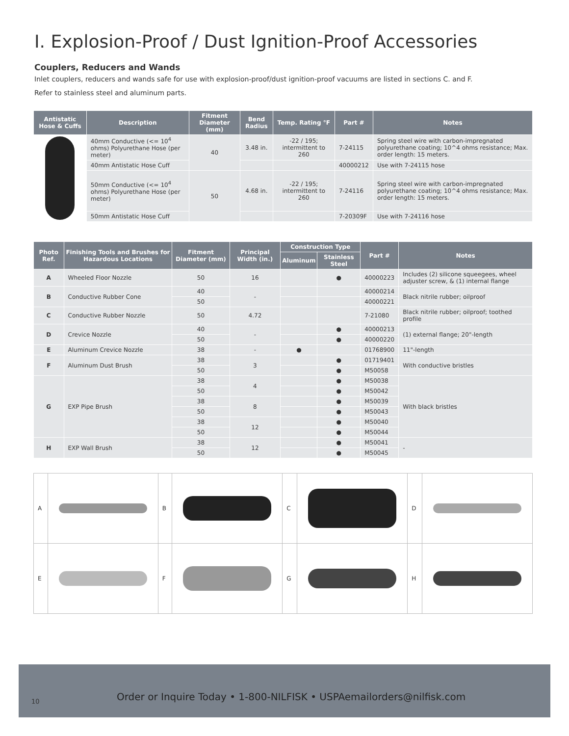I. Explosion-Proof / Dust Ignition-Proof Accessories
Couplers, Reducers and Wands
Inlet couplers, reducers and wands safe for use with explosion-proof/dust ignition-proof vacuums are listed in sections C. and F.
Refer to stainless steel and aluminum parts.
| Antistatic Hose & Cuffs | Description | Fitment Diameter (mm) | Bend Radius | Temp. Rating °F | Part # | Notes |
| --- | --- | --- | --- | --- | --- | --- |
| | 40mm Conductive (<= 10<sup>4</sup> ohms) Polyurethane Hose (per meter) | 40 | 3.48 in. | -22 / 195; intermittent to 260 | 7-24115 | Spring steel wire with carbon-impregnated polyurethane coating; 10^4 ohms resistance; Max. order length: 15 meters. |
| | 40mm Antistatic Hose Cuff | | | | 40000212 | Use with 7-24115 hose |
| | 50mm Conductive (<= 10<sup>4</sup> ohms) Polyurethane Hose (per meter) | 50 | 4.68 in. | -22 / 195; intermittent to 260 | 7-24116 | Spring steel wire with carbon-impregnated polyurethane coating; 10^4 ohms resistance; Max. order length: 15 meters. |
| | 50mm Antistatic Hose Cuff | | | | 7-20309F | Use with 7-24116 hose |
| Photo Ref. | Finishing Tools and Brushes for Hazardous Locations | Fitment Diameter (mm) | Principal Width (in.) | Construction Type | | Part # | Notes |
| --- | --- | --- | --- | --- | --- | --- | --- |
| | | | | Aluminum | Stainless Steel | | |
| A | Wheeled Floor Nozzle | 50 | 16 | | ● | 40000223 | Includes (2) silicone squeegees, wheel adjuster screw, & (1) internal flange |
| B | Conductive Rubber Cone | 40 | - | | | 40000214 | Black nitrile rubber; oilproof |
| | | 50 | | | | 40000221 | |
| C | Conductive Rubber Nozzle | 50 | 4.72 | | | 7-21080 | Black nitrile rubber; oilproof; toothed profile |
| D | Crevice Nozzle | 40 | - | | ● | 40000213 | (1) external flange; 20"-length |
| | | 50 | | | ● | 40000220 | |
| E | Aluminum Crevice Nozzle | 38 | - | ● | | 01768900 | 11"-length |
| F | Aluminum Dust Brush | 38 | 3 | | ● | 01719401 | With conductive bristles |
| | | 50 | | | ● | M50058 | |
| G | EXP Pipe Brush | 38 | 4 | | ● | M50038 | With black bristles |
| | | 50 | | | ● | M50042 | |
| | | 38 | 8 | | ● | M50039 | |
| | | 50 | | | ● | M50043 | |
| | | 38 | 12 | | ● | M50040 | |
| | | 50 | | | ● | M50044 | |
| H | EXP Wall Brush | 38 | 12 | | ● | M50041 | - |
| | | 50 | | | ● | M50045 | |
| A | | B | | C | | D | |
| E | | F | | G | | H | |
10
Order or Inquire Today • 1-800-NILFISK • USPAemailorders@nilfisk.com